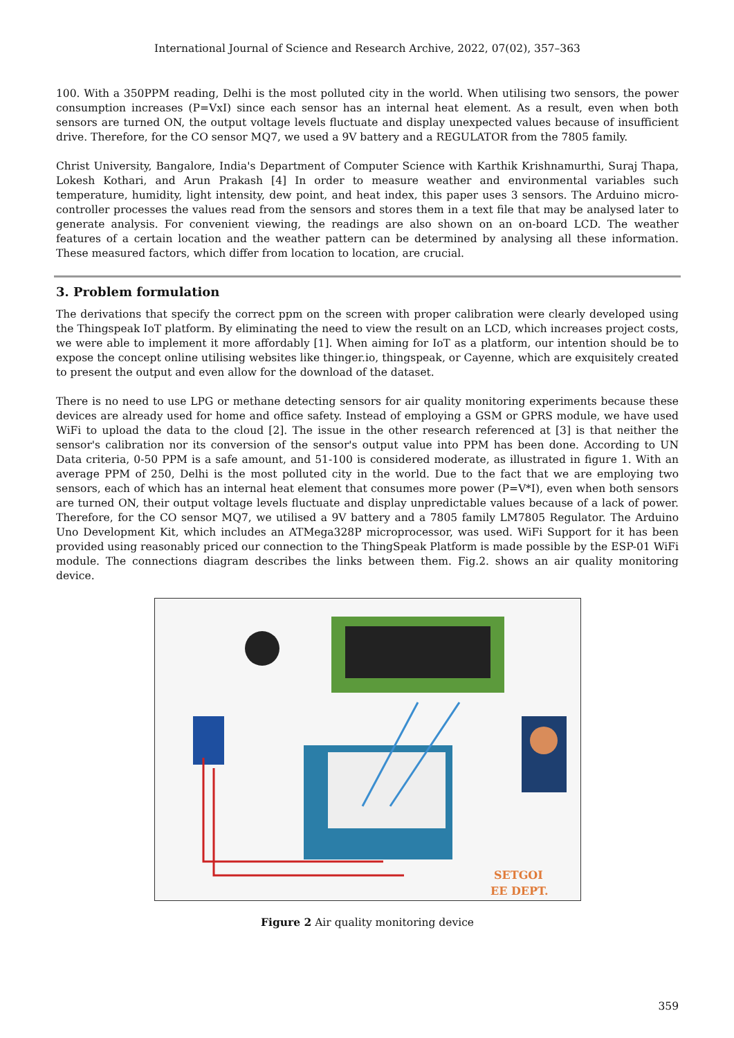International Journal of Science and Research Archive, 2022, 07(02), 357–363
100. With a 350PPM reading, Delhi is the most polluted city in the world. When utilising two sensors, the power consumption increases (P=VxI) since each sensor has an internal heat element. As a result, even when both sensors are turned ON, the output voltage levels fluctuate and display unexpected values because of insufficient drive. Therefore, for the CO sensor MQ7, we used a 9V battery and a REGULATOR from the 7805 family.
Christ University, Bangalore, India's Department of Computer Science with Karthik Krishnamurthi, Suraj Thapa, Lokesh Kothari, and Arun Prakash [4] In order to measure weather and environmental variables such temperature, humidity, light intensity, dew point, and heat index, this paper uses 3 sensors. The Arduino micro-controller processes the values read from the sensors and stores them in a text file that may be analysed later to generate analysis. For convenient viewing, the readings are also shown on an on-board LCD. The weather features of a certain location and the weather pattern can be determined by analysing all these information. These measured factors, which differ from location to location, are crucial.
3. Problem formulation
The derivations that specify the correct ppm on the screen with proper calibration were clearly developed using the Thingspeak IoT platform. By eliminating the need to view the result on an LCD, which increases project costs, we were able to implement it more affordably [1]. When aiming for IoT as a platform, our intention should be to expose the concept online utilising websites like thinger.io, thingspeak, or Cayenne, which are exquisitely created to present the output and even allow for the download of the dataset.
There is no need to use LPG or methane detecting sensors for air quality monitoring experiments because these devices are already used for home and office safety. Instead of employing a GSM or GPRS module, we have used WiFi to upload the data to the cloud [2]. The issue in the other research referenced at [3] is that neither the sensor's calibration nor its conversion of the sensor's output value into PPM has been done. According to UN Data criteria, 0-50 PPM is a safe amount, and 51-100 is considered moderate, as illustrated in figure 1. With an average PPM of 250, Delhi is the most polluted city in the world. Due to the fact that we are employing two sensors, each of which has an internal heat element that consumes more power (P=V*I), even when both sensors are turned ON, their output voltage levels fluctuate and display unpredictable values because of a lack of power. Therefore, for the CO sensor MQ7, we utilised a 9V battery and a 7805 family LM7805 Regulator. The Arduino Uno Development Kit, which includes an ATMega328P microprocessor, was used. WiFi Support for it has been provided using reasonably priced our connection to the ThingSpeak Platform is made possible by the ESP-01 WiFi module. The connections diagram describes the links between them. Fig.2. shows an air quality monitoring device.
SETGOI
EE DEPT.
Figure 2 Air quality monitoring device
359